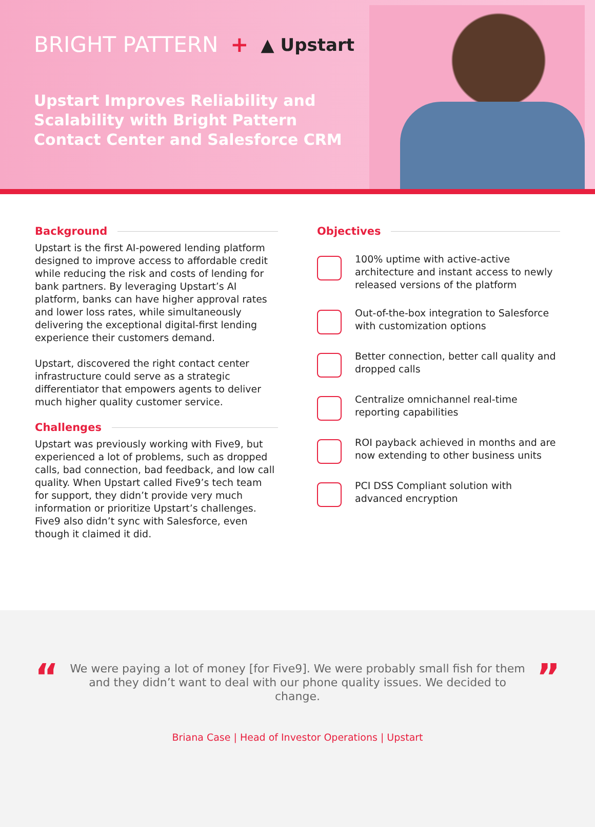BRIGHT PATTERN + ▲ Upstart
Upstart Improves Reliability and Scalability with Bright Pattern Contact Center and Salesforce CRM
Background
Upstart is the first AI-powered lending platform designed to improve access to affordable credit while reducing the risk and costs of lending for bank partners. By leveraging Upstart’s AI platform, banks can have higher approval rates and lower loss rates, while simultaneously delivering the exceptional digital-first lending experience their customers demand.
Upstart, discovered the right contact center infrastructure could serve as a strategic differentiator that empowers agents to deliver much higher quality customer service.
Challenges
Upstart was previously working with Five9, but experienced a lot of problems, such as dropped calls, bad connection, bad feedback, and low call quality. When Upstart called Five9’s tech team for support, they didn’t provide very much information or prioritize Upstart’s challenges. Five9 also didn’t sync with Salesforce, even though it claimed it did.
Objectives
100% uptime with active-active architecture and instant access to newly released versions of the platform
Out-of-the-box integration to Salesforce with customization options
Better connection, better call quality and dropped calls
Centralize omnichannel real-time reporting capabilities
ROI payback achieved in months and are now extending to other business units
PCI DSS Compliant solution with advanced encryption
“
We were paying a lot of money [for Five9]. We were probably small fish for them and they didn’t want to deal with our phone quality issues. We decided to change.
”
Briana Case | Head of Investor Operations | Upstart